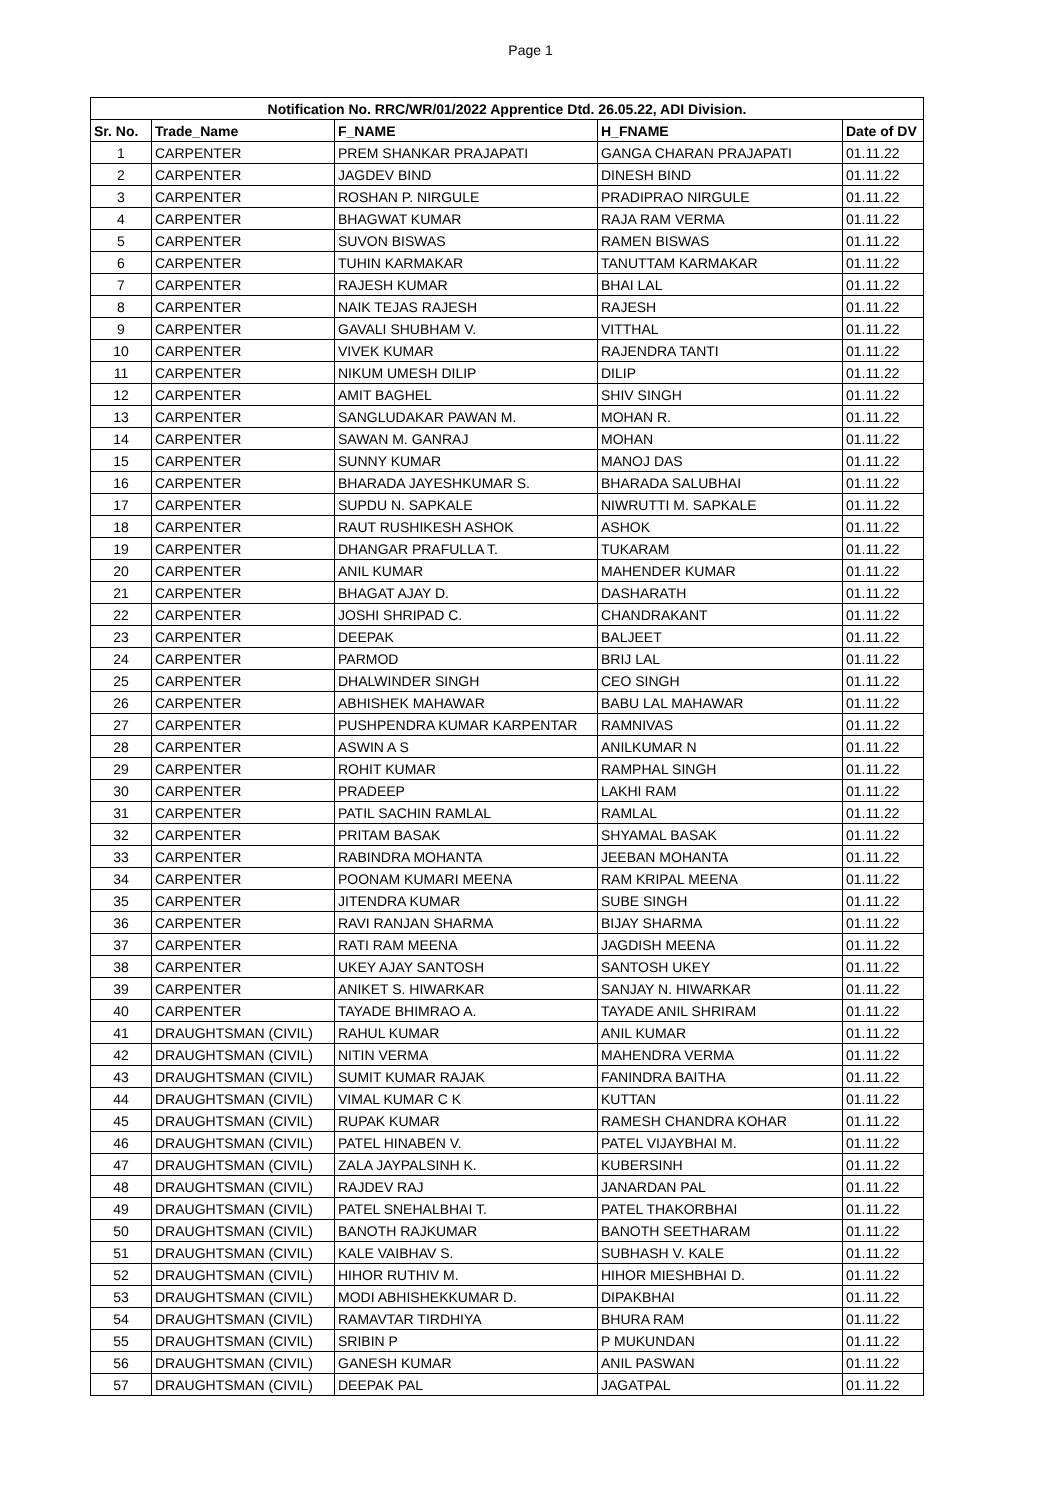Page 1
| Notification No. RRC/WR/01/2022 Apprentice Dtd. 26.05.22, ADI Division. | | | | |
| --- | --- | --- | --- | --- |
| Sr. No. | Trade_Name | F_NAME | H_FNAME | Date of DV |
| 1 | CARPENTER | PREM SHANKAR PRAJAPATI | GANGA CHARAN PRAJAPATI | 01.11.22 |
| 2 | CARPENTER | JAGDEV BIND | DINESH BIND | 01.11.22 |
| 3 | CARPENTER | ROSHAN P. NIRGULE | PRADIPRAO NIRGULE | 01.11.22 |
| 4 | CARPENTER | BHAGWAT KUMAR | RAJA RAM VERMA | 01.11.22 |
| 5 | CARPENTER | SUVON BISWAS | RAMEN BISWAS | 01.11.22 |
| 6 | CARPENTER | TUHIN KARMAKAR | TANUTTAM KARMAKAR | 01.11.22 |
| 7 | CARPENTER | RAJESH KUMAR | BHAI LAL | 01.11.22 |
| 8 | CARPENTER | NAIK TEJAS RAJESH | RAJESH | 01.11.22 |
| 9 | CARPENTER | GAVALI SHUBHAM V. | VITTHAL | 01.11.22 |
| 10 | CARPENTER | VIVEK KUMAR | RAJENDRA TANTI | 01.11.22 |
| 11 | CARPENTER | NIKUM UMESH DILIP | DILIP | 01.11.22 |
| 12 | CARPENTER | AMIT BAGHEL | SHIV SINGH | 01.11.22 |
| 13 | CARPENTER | SANGLUDAKAR PAWAN M. | MOHAN R. | 01.11.22 |
| 14 | CARPENTER | SAWAN M. GANRAJ | MOHAN | 01.11.22 |
| 15 | CARPENTER | SUNNY KUMAR | MANOJ DAS | 01.11.22 |
| 16 | CARPENTER | BHARADA JAYESHKUMAR S. | BHARADA SALUBHAI | 01.11.22 |
| 17 | CARPENTER | SUPDU N. SAPKALE | NIWRUTTI M. SAPKALE | 01.11.22 |
| 18 | CARPENTER | RAUT RUSHIKESH ASHOK | ASHOK | 01.11.22 |
| 19 | CARPENTER | DHANGAR PRAFULLA T. | TUKARAM | 01.11.22 |
| 20 | CARPENTER | ANIL KUMAR | MAHENDER KUMAR | 01.11.22 |
| 21 | CARPENTER | BHAGAT AJAY D. | DASHARATH | 01.11.22 |
| 22 | CARPENTER | JOSHI SHRIPAD C. | CHANDRAKANT | 01.11.22 |
| 23 | CARPENTER | DEEPAK | BALJEET | 01.11.22 |
| 24 | CARPENTER | PARMOD | BRIJ LAL | 01.11.22 |
| 25 | CARPENTER | DHALWINDER SINGH | CEO SINGH | 01.11.22 |
| 26 | CARPENTER | ABHISHEK MAHAWAR | BABU LAL MAHAWAR | 01.11.22 |
| 27 | CARPENTER | PUSHPENDRA KUMAR KARPENTAR | RAMNIVAS | 01.11.22 |
| 28 | CARPENTER | ASWIN A S | ANILKUMAR N | 01.11.22 |
| 29 | CARPENTER | ROHIT KUMAR | RAMPHAL SINGH | 01.11.22 |
| 30 | CARPENTER | PRADEEP | LAKHI RAM | 01.11.22 |
| 31 | CARPENTER | PATIL SACHIN RAMLAL | RAMLAL | 01.11.22 |
| 32 | CARPENTER | PRITAM BASAK | SHYAMAL BASAK | 01.11.22 |
| 33 | CARPENTER | RABINDRA MOHANTA | JEEBAN MOHANTA | 01.11.22 |
| 34 | CARPENTER | POONAM KUMARI MEENA | RAM KRIPAL MEENA | 01.11.22 |
| 35 | CARPENTER | JITENDRA KUMAR | SUBE SINGH | 01.11.22 |
| 36 | CARPENTER | RAVI RANJAN SHARMA | BIJAY SHARMA | 01.11.22 |
| 37 | CARPENTER | RATI RAM MEENA | JAGDISH MEENA | 01.11.22 |
| 38 | CARPENTER | UKEY AJAY SANTOSH | SANTOSH UKEY | 01.11.22 |
| 39 | CARPENTER | ANIKET S. HIWARKAR | SANJAY N. HIWARKAR | 01.11.22 |
| 40 | CARPENTER | TAYADE BHIMRAO A. | TAYADE ANIL SHRIRAM | 01.11.22 |
| 41 | DRAUGHTSMAN (CIVIL) | RAHUL KUMAR | ANIL KUMAR | 01.11.22 |
| 42 | DRAUGHTSMAN (CIVIL) | NITIN VERMA | MAHENDRA VERMA | 01.11.22 |
| 43 | DRAUGHTSMAN (CIVIL) | SUMIT KUMAR RAJAK | FANINDRA BAITHA | 01.11.22 |
| 44 | DRAUGHTSMAN (CIVIL) | VIMAL KUMAR C K | KUTTAN | 01.11.22 |
| 45 | DRAUGHTSMAN (CIVIL) | RUPAK KUMAR | RAMESH CHANDRA KOHAR | 01.11.22 |
| 46 | DRAUGHTSMAN (CIVIL) | PATEL HINABEN V. | PATEL VIJAYBHAI M. | 01.11.22 |
| 47 | DRAUGHTSMAN (CIVIL) | ZALA JAYPALSINH K. | KUBERSINH | 01.11.22 |
| 48 | DRAUGHTSMAN (CIVIL) | RAJDEV RAJ | JANARDAN PAL | 01.11.22 |
| 49 | DRAUGHTSMAN (CIVIL) | PATEL SNEHALBHAI T. | PATEL THAKORBHAI | 01.11.22 |
| 50 | DRAUGHTSMAN (CIVIL) | BANOTH RAJKUMAR | BANOTH SEETHARAM | 01.11.22 |
| 51 | DRAUGHTSMAN (CIVIL) | KALE VAIBHAV S. | SUBHASH V. KALE | 01.11.22 |
| 52 | DRAUGHTSMAN (CIVIL) | HIHOR RUTHIV M. | HIHOR MIESHBHAI D. | 01.11.22 |
| 53 | DRAUGHTSMAN (CIVIL) | MODI ABHISHEKKUMAR D. | DIPAKBHAI | 01.11.22 |
| 54 | DRAUGHTSMAN (CIVIL) | RAMAVTAR TIRDHIYA | BHURA RAM | 01.11.22 |
| 55 | DRAUGHTSMAN (CIVIL) | SRIBIN P | P MUKUNDAN | 01.11.22 |
| 56 | DRAUGHTSMAN (CIVIL) | GANESH KUMAR | ANIL PASWAN | 01.11.22 |
| 57 | DRAUGHTSMAN (CIVIL) | DEEPAK PAL | JAGATPAL | 01.11.22 |